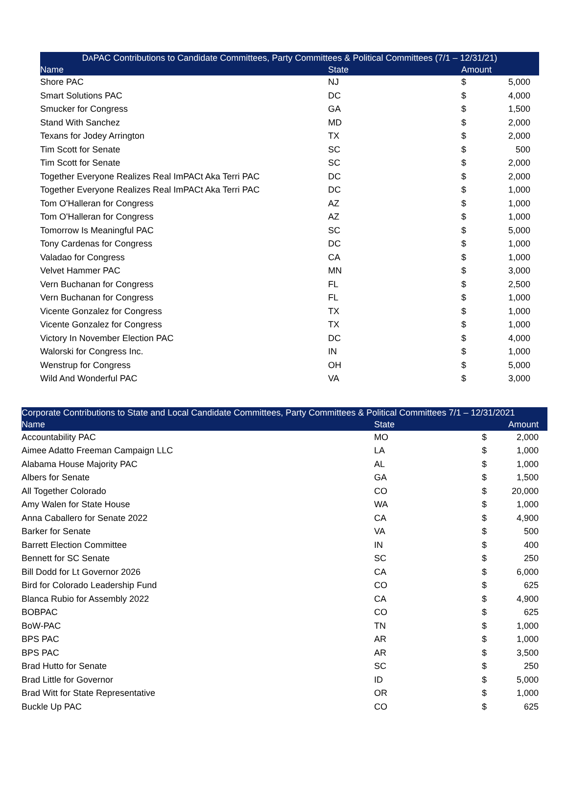| D A PAC Contributions to Candidate Committees, Party Committees & Political Committees (7/1 – 12/31/21) | | | |
| --- | --- | --- | --- |
| Name | State | Amount | |
| Shore PAC | NJ | $ | 5,000 |
| Smart Solutions PAC | DC | $ | 4,000 |
| Smucker for Congress | GA | $ | 1,500 |
| Stand With Sanchez | MD | $ | 2,000 |
| Texans for Jodey Arrington | TX | $ | 2,000 |
| Tim Scott for Senate | SC | $ | 500 |
| Tim Scott for Senate | SC | $ | 2,000 |
| Together Everyone Realizes Real ImPACt Aka Terri PAC | DC | $ | 2,000 |
| Together Everyone Realizes Real ImPACt Aka Terri PAC | DC | $ | 1,000 |
| Tom O'Halleran for Congress | AZ | $ | 1,000 |
| Tom O'Halleran for Congress | AZ | $ | 1,000 |
| Tomorrow Is Meaningful PAC | SC | $ | 5,000 |
| Tony Cardenas for Congress | DC | $ | 1,000 |
| Valadao for Congress | CA | $ | 1,000 |
| Velvet Hammer PAC | MN | $ | 3,000 |
| Vern Buchanan for Congress | FL | $ | 2,500 |
| Vern Buchanan for Congress | FL | $ | 1,000 |
| Vicente Gonzalez for Congress | TX | $ | 1,000 |
| Vicente Gonzalez for Congress | TX | $ | 1,000 |
| Victory In November Election PAC | DC | $ | 4,000 |
| Walorski for Congress Inc. | IN | $ | 1,000 |
| Wenstrup for Congress | OH | $ | 5,000 |
| Wild And Wonderful PAC | VA | $ | 3,000 |
| Corporate Contributions to State and Local Candidate Committees, Party Committees & Political Committees 7/1 – 12/31/2021 | | | |
| --- | --- | --- | --- |
| Name | State | Amount | |
| Accountability PAC | MO | $ | 2,000 |
| Aimee Adatto Freeman Campaign LLC | LA | $ | 1,000 |
| Alabama House Majority PAC | AL | $ | 1,000 |
| Albers for Senate | GA | $ | 1,500 |
| All Together Colorado | CO | $ | 20,000 |
| Amy Walen for State House | WA | $ | 1,000 |
| Anna Caballero for Senate 2022 | CA | $ | 4,900 |
| Barker for Senate | VA | $ | 500 |
| Barrett Election Committee | IN | $ | 400 |
| Bennett for SC Senate | SC | $ | 250 |
| Bill Dodd for Lt Governor 2026 | CA | $ | 6,000 |
| Bird for Colorado Leadership Fund | CO | $ | 625 |
| Blanca Rubio for Assembly 2022 | CA | $ | 4,900 |
| BOBPAC | CO | $ | 625 |
| BoW-PAC | TN | $ | 1,000 |
| BPS PAC | AR | $ | 1,000 |
| BPS PAC | AR | $ | 3,500 |
| Brad Hutto for Senate | SC | $ | 250 |
| Brad Little for Governor | ID | $ | 5,000 |
| Brad Witt for State Representative | OR | $ | 1,000 |
| Buckle Up PAC | CO | $ | 625 |